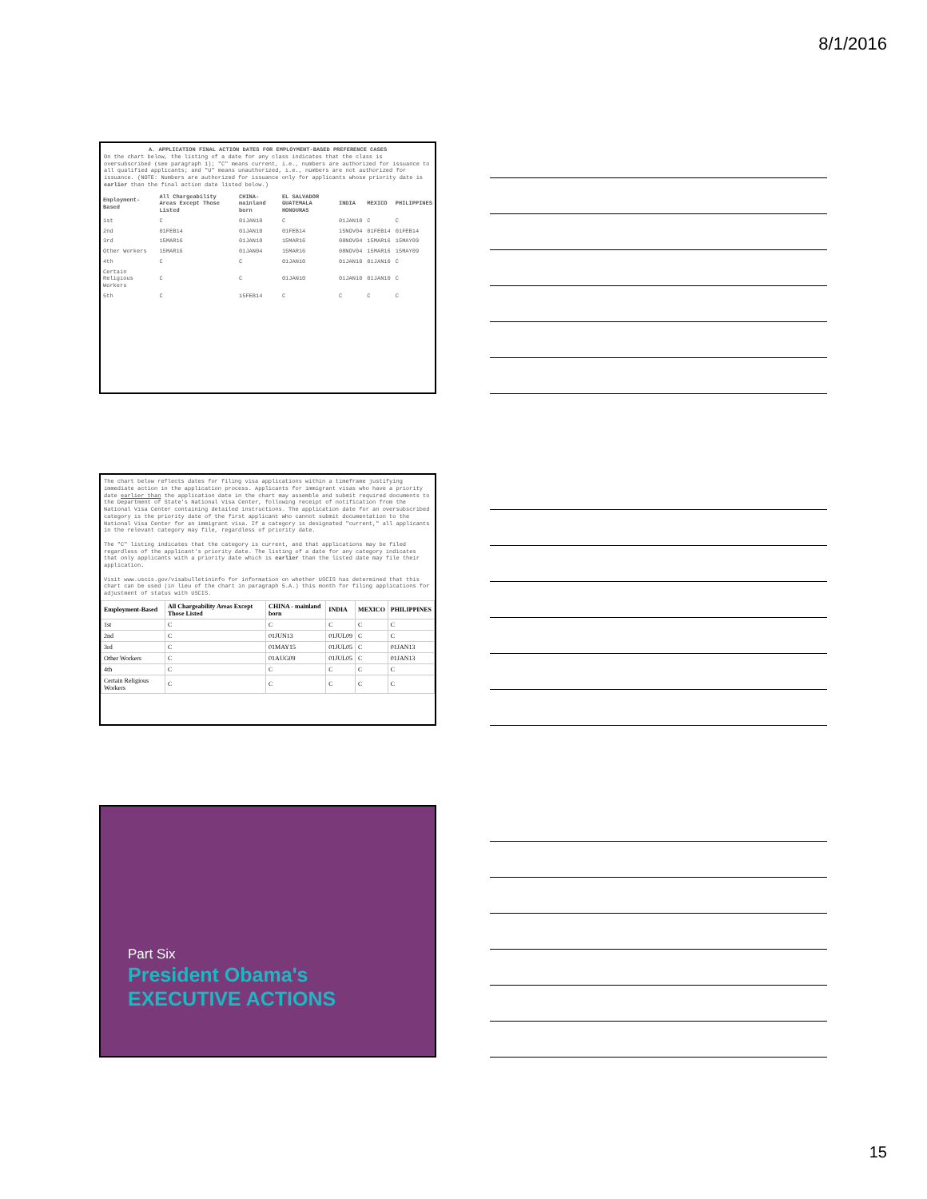8/1/2016
A. APPLICATION FINAL ACTION DATES FOR EMPLOYMENT-BASED PREFERENCE CASES
On the chart below, the listing of a date for any class indicates that the class is oversubscribed (see paragraph 1); "C" means current, i.e., numbers are authorized for issuance to all qualified applicants; and "U" means unauthorized, i.e., numbers are not authorized for issuance. (NOTE: Numbers are authorized for issuance only for applicants whose priority date is earlier than the final action date listed below.)
| Employment-Based | All Chargeability Areas Except Those Listed | CHINA-mainland born | EL SALVADOR GUATEMALA HONDURAS | INDIA | MEXICO | PHILIPPINES |
| --- | --- | --- | --- | --- | --- | --- |
| 1st | C | 01JAN10 | C | 01JAN10 | C | C |
| 2nd | 01FEB14 | 01JAN10 | 01FEB14 | 15NOV04 | 01FEB14 | 01FEB14 |
| 3rd | 15MAR16 | 01JAN10 | 15MAR16 | 08NOV04 | 15MAR16 | 15MAY09 |
| Other Workers | 15MAR16 | 01JAN04 | 15MAR16 | 08NOV04 | 15MAR16 | 15MAY09 |
| 4th | C | C | 01JAN10 | 01JAN10 | 01JAN10 | C |
| Certain Religious Workers | C | C | 01JAN10 | 01JAN10 | 01JAN10 | C |
| 5th | C | 15FEB14 | C | C | C | C |
The chart below reflects dates for filing visa applications within a timeframe justifying immediate action in the application process. Applicants for immigrant visas who have a priority date earlier than the application date in the chart may assemble and submit required documents to the Department of State's National Visa Center, following receipt of notification from the National Visa Center containing detailed instructions. The application date for an oversubscribed category is the priority date of the first applicant who cannot submit documentation to the National Visa Center for an immigrant visa. If a category is designated "current," all applicants in the relevant category may file, regardless of priority date.
The "C" listing indicates that the category is current, and that applications may be filed regardless of the applicant's priority date. The listing of a date for any category indicates that only applicants with a priority date which is earlier than the listed date may file their application.
Visit www.uscis.gov/visabulletininfo for information on whether USCIS has determined that this chart can be used (in lieu of the chart in paragraph 5.A.) this month for filing applications for adjustment of status with USCIS.
| Employment-Based | All Chargeability Areas Except Those Listed | CHINA - mainland born | INDIA | MEXICO | PHILIPPINES |
| --- | --- | --- | --- | --- | --- |
| 1st | C | C | C | C | C |
| 2nd | C | 01JUN13 | 01JUL09 | C | C |
| 3rd | C | 01MAY15 | 01JUL05 | C | 01JAN13 |
| Other Workers | C | 01AUG09 | 01JUL05 | C | 01JAN13 |
| 4th | C | C | C | C | C |
| Certain Religious Workers | C | C | C | C | C |
Part Six
President Obama's
EXECUTIVE ACTIONS
15